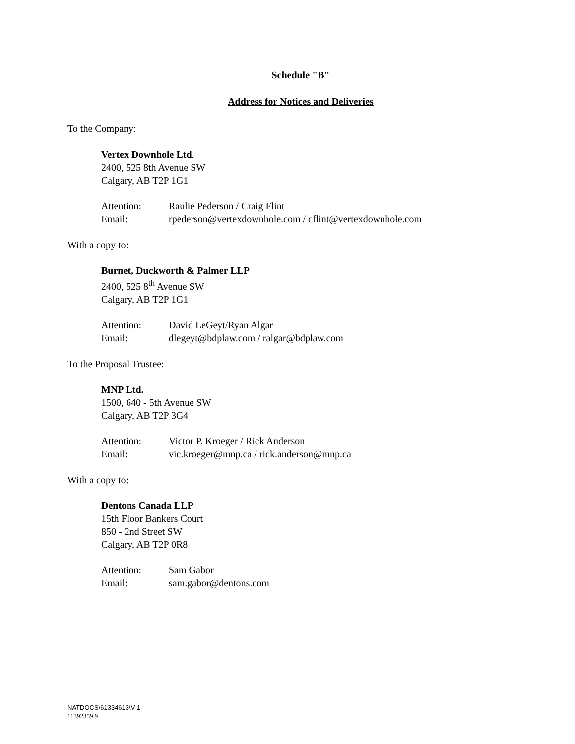Schedule "B"
Address for Notices and Deliveries
To the Company:
Vertex Downhole Ltd.
2400, 525 8th Avenue SW
Calgary, AB T2P 1G1
Attention: Raulie Pederson / Craig Flint
Email: rpederson@vertexdownhole.com / cflint@vertexdownhole.com
With a copy to:
Burnet, Duckworth & Palmer LLP
2400, 525 8<sup>th</sup> Avenue SW
Calgary, AB T2P 1G1
Attention: David LeGeyt/Ryan Algar
Email: dlegeyt@bdplaw.com / ralgar@bdplaw.com
To the Proposal Trustee:
MNP Ltd.
1500, 640 - 5th Avenue SW
Calgary, AB T2P 3G4
Attention: Victor P. Kroeger / Rick Anderson
Email: vic.kroeger@mnp.ca / rick.anderson@mnp.ca
With a copy to:
Dentons Canada LLP
15th Floor Bankers Court
850 - 2nd Street SW
Calgary, AB T2P 0R8
Attention: Sam Gabor
Email: sam.gabor@dentons.com
NATDOCS\61334613\V-1
11392359.9